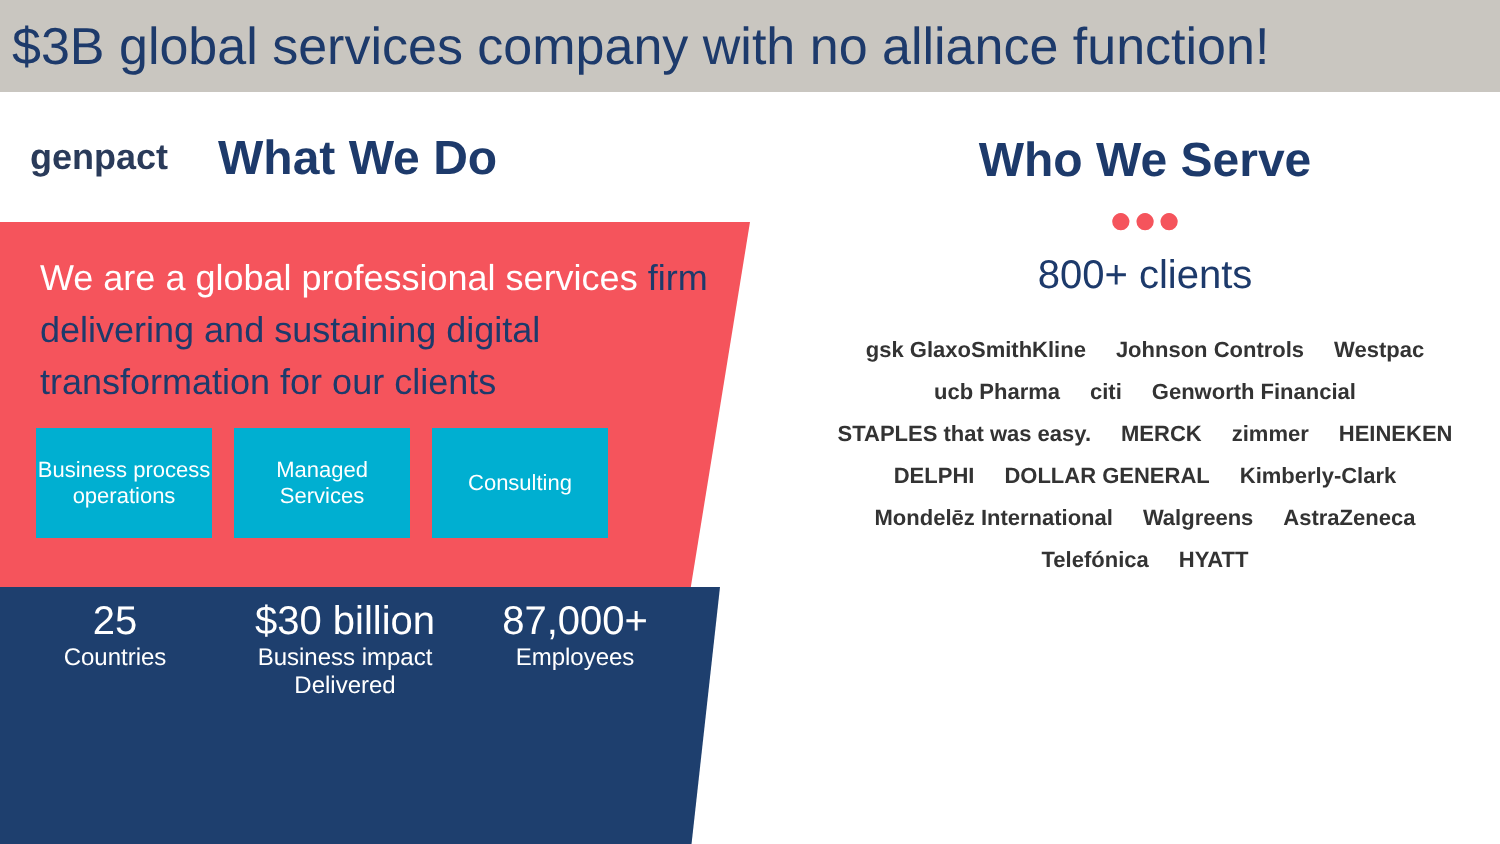$3B global services company with no alliance function!
genpact
What We Do
We are a global professional services firm delivering and sustaining digital transformation for our clients
Business process operations
Managed Services
Consulting
25
Countries
$30 billion
Business impact Delivered
87,000+
Employees
Who We Serve
●●●
800+ clients
gsk GlaxoSmithKline Johnson Controls Westpac ucb Pharma citi Genworth Financial STAPLES that was easy. MERCK zimmer HEINEKEN DELPHI DOLLAR GENERAL Kimberly-Clark Mondelēz International Walgreens AstraZeneca Telefónica HYATT